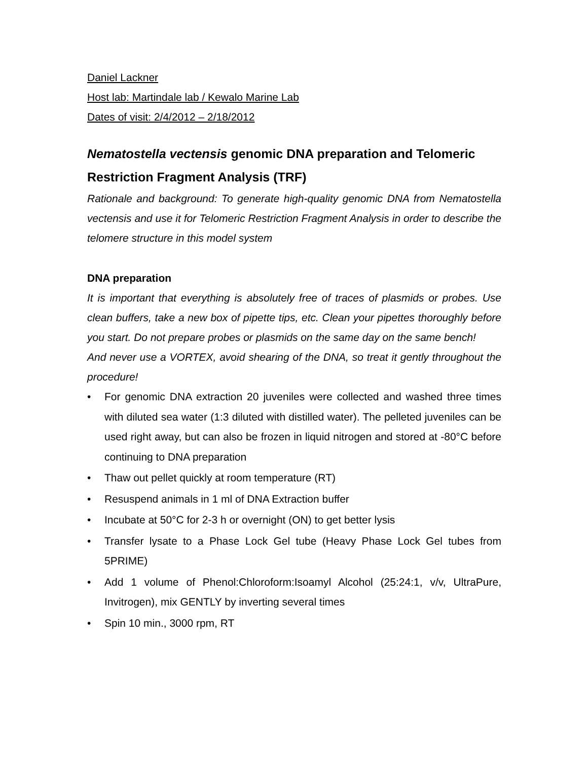Daniel Lackner
Host lab: Martindale lab / Kewalo Marine Lab
Dates of visit: 2/4/2012 – 2/18/2012
Nematostella vectensis genomic DNA preparation and Telomeric Restriction Fragment Analysis (TRF)
Rationale and background: To generate high-quality genomic DNA from Nematostella vectensis and use it for Telomeric Restriction Fragment Analysis in order to describe the telomere structure in this model system
DNA preparation
It is important that everything is absolutely free of traces of plasmids or probes. Use clean buffers, take a new box of pipette tips, etc. Clean your pipettes thoroughly before you start. Do not prepare probes or plasmids on the same day on the same bench!
And never use a VORTEX, avoid shearing of the DNA, so treat it gently throughout the procedure!
• For genomic DNA extraction 20 juveniles were collected and washed three times with diluted sea water (1:3 diluted with distilled water). The pelleted juveniles can be used right away, but can also be frozen in liquid nitrogen and stored at -80°C before continuing to DNA preparation
• Thaw out pellet quickly at room temperature (RT)
• Resuspend animals in 1 ml of DNA Extraction buffer
• Incubate at 50°C for 2-3 h or overnight (ON) to get better lysis
• Transfer lysate to a Phase Lock Gel tube (Heavy Phase Lock Gel tubes from 5PRIME)
• Add 1 volume of Phenol:Chloroform:Isoamyl Alcohol (25:24:1, v/v, UltraPure, Invitrogen), mix GENTLY by inverting several times
• Spin 10 min., 3000 rpm, RT